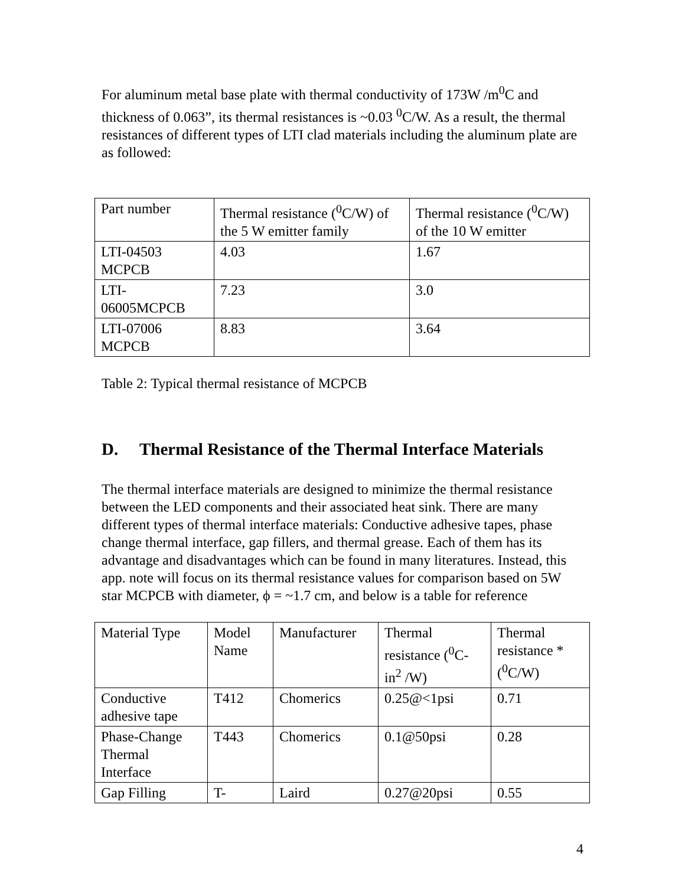For aluminum metal base plate with thermal conductivity of 173W /m<sup>0</sup>C and thickness of 0.063”, its thermal resistances is ~0.03 <sup>0</sup>C/W. As a result, the thermal resistances of different types of LTI clad materials including the aluminum plate are as followed:
| Part number | Thermal resistance (<sup>0</sup>C/W) of the 5 W emitter family | Thermal resistance (<sup>0</sup>C/W) of the 10 W emitter |
| LTI-04503 MCPCB | 4.03 | 1.67 |
| LTI-06005MCPCB | 7.23 | 3.0 |
| LTI-07006 MCPCB | 8.83 | 3.64 |
Table 2: Typical thermal resistance of MCPCB
D. Thermal Resistance of the Thermal Interface Materials
The thermal interface materials are designed to minimize the thermal resistance between the LED components and their associated heat sink. There are many different types of thermal interface materials: Conductive adhesive tapes, phase change thermal interface, gap fillers, and thermal grease. Each of them has its advantage and disadvantages which can be found in many literatures. Instead, this app. note will focus on its thermal resistance values for comparison based on 5W star MCPCB with diameter, ϕ = ~1.7 cm, and below is a table for reference
| Material Type | Model Name | Manufacturer | Thermal resistance (<sup>0</sup>C-in<sup>2</sup> /W) | Thermal resistance *(<sup>0</sup>C/W) |
| Conductive adhesive tape | T412 | Chomerics | 0.25@<1psi | 0.71 |
| Phase-Change Thermal Interface | T443 | Chomerics | 0.1@50psi | 0.28 |
| Gap Filling | T- | Laird | 0.27@20psi | 0.55 |
4